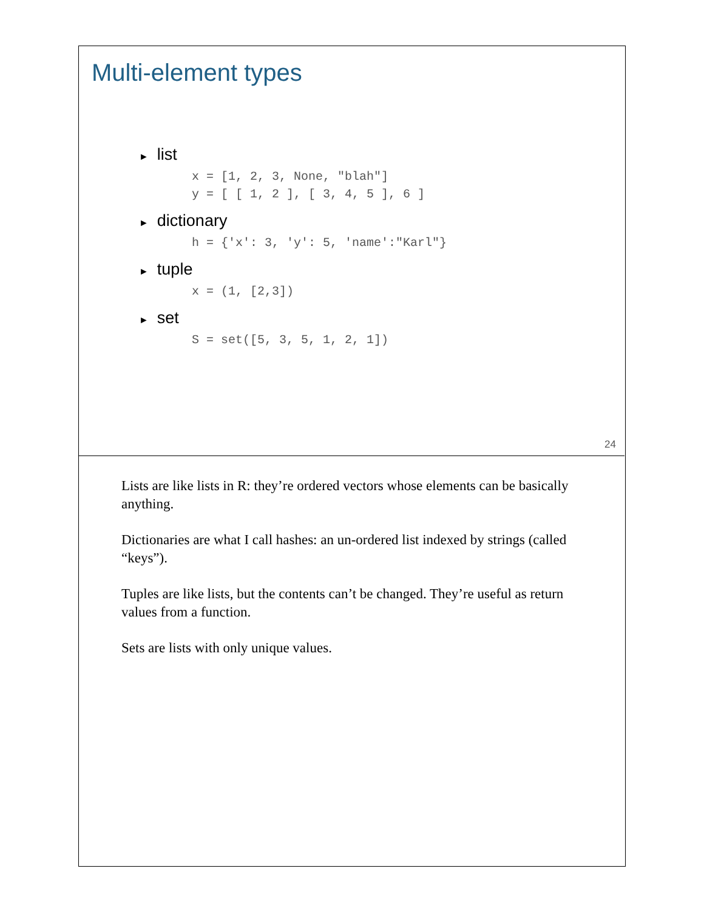Multi-element types
► list
x = [1, 2, 3, None, "blah"]
y = [ [ 1, 2 ], [ 3, 4, 5 ], 6 ]
► dictionary
h = {'x': 3, 'y': 5, 'name':"Karl"}
► tuple
x = (1, [2,3])
► set
S = set([5, 3, 5, 1, 2, 1])
24
Lists are like lists in R: they’re ordered vectors whose elements can be basically anything.
Dictionaries are what I call hashes: an un-ordered list indexed by strings (called “keys”).
Tuples are like lists, but the contents can’t be changed. They’re useful as return values from a function.
Sets are lists with only unique values.